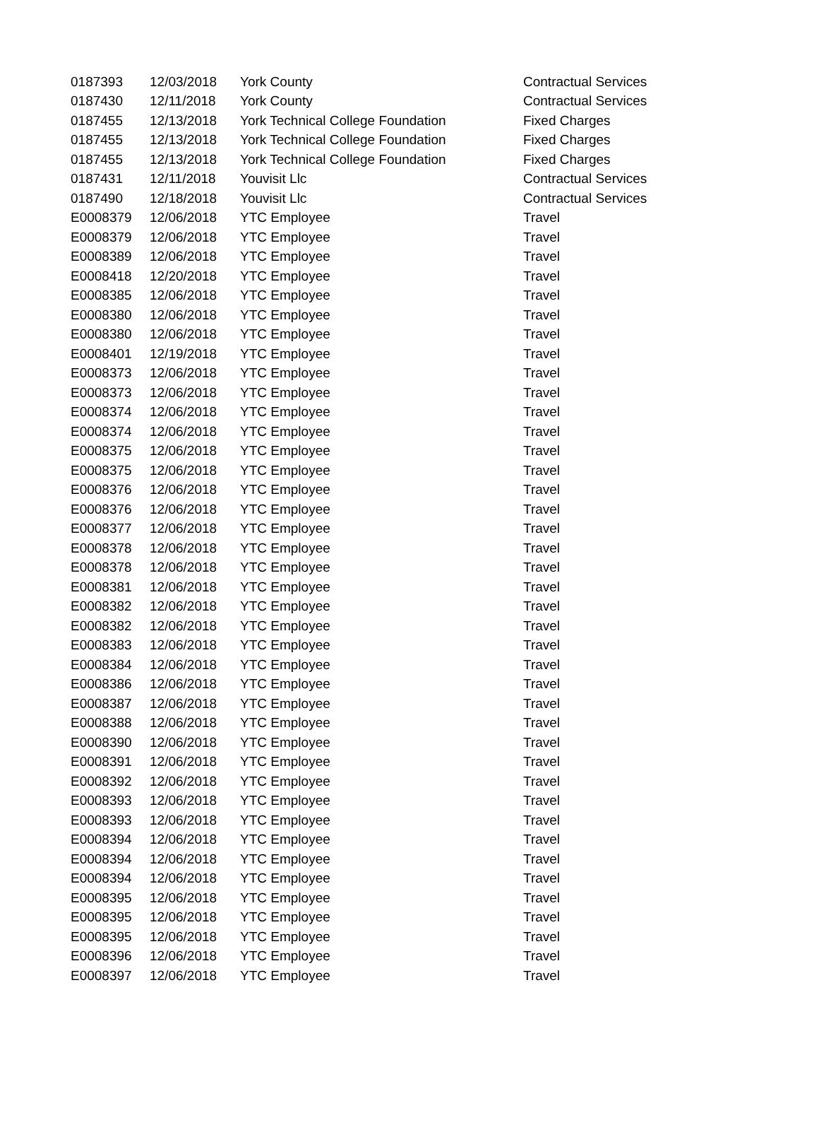| 0187393 | 12/03/2018 | York County | Contractual Services |
| 0187430 | 12/11/2018 | York County | Contractual Services |
| 0187455 | 12/13/2018 | York Technical College Foundation | Fixed Charges |
| 0187455 | 12/13/2018 | York Technical College Foundation | Fixed Charges |
| 0187455 | 12/13/2018 | York Technical College Foundation | Fixed Charges |
| 0187431 | 12/11/2018 | Youvisit Llc | Contractual Services |
| 0187490 | 12/18/2018 | Youvisit Llc | Contractual Services |
| E0008379 | 12/06/2018 | YTC Employee | Travel |
| E0008379 | 12/06/2018 | YTC Employee | Travel |
| E0008389 | 12/06/2018 | YTC Employee | Travel |
| E0008418 | 12/20/2018 | YTC Employee | Travel |
| E0008385 | 12/06/2018 | YTC Employee | Travel |
| E0008380 | 12/06/2018 | YTC Employee | Travel |
| E0008380 | 12/06/2018 | YTC Employee | Travel |
| E0008401 | 12/19/2018 | YTC Employee | Travel |
| E0008373 | 12/06/2018 | YTC Employee | Travel |
| E0008373 | 12/06/2018 | YTC Employee | Travel |
| E0008374 | 12/06/2018 | YTC Employee | Travel |
| E0008374 | 12/06/2018 | YTC Employee | Travel |
| E0008375 | 12/06/2018 | YTC Employee | Travel |
| E0008375 | 12/06/2018 | YTC Employee | Travel |
| E0008376 | 12/06/2018 | YTC Employee | Travel |
| E0008376 | 12/06/2018 | YTC Employee | Travel |
| E0008377 | 12/06/2018 | YTC Employee | Travel |
| E0008378 | 12/06/2018 | YTC Employee | Travel |
| E0008378 | 12/06/2018 | YTC Employee | Travel |
| E0008381 | 12/06/2018 | YTC Employee | Travel |
| E0008382 | 12/06/2018 | YTC Employee | Travel |
| E0008382 | 12/06/2018 | YTC Employee | Travel |
| E0008383 | 12/06/2018 | YTC Employee | Travel |
| E0008384 | 12/06/2018 | YTC Employee | Travel |
| E0008386 | 12/06/2018 | YTC Employee | Travel |
| E0008387 | 12/06/2018 | YTC Employee | Travel |
| E0008388 | 12/06/2018 | YTC Employee | Travel |
| E0008390 | 12/06/2018 | YTC Employee | Travel |
| E0008391 | 12/06/2018 | YTC Employee | Travel |
| E0008392 | 12/06/2018 | YTC Employee | Travel |
| E0008393 | 12/06/2018 | YTC Employee | Travel |
| E0008393 | 12/06/2018 | YTC Employee | Travel |
| E0008394 | 12/06/2018 | YTC Employee | Travel |
| E0008394 | 12/06/2018 | YTC Employee | Travel |
| E0008394 | 12/06/2018 | YTC Employee | Travel |
| E0008395 | 12/06/2018 | YTC Employee | Travel |
| E0008395 | 12/06/2018 | YTC Employee | Travel |
| E0008395 | 12/06/2018 | YTC Employee | Travel |
| E0008396 | 12/06/2018 | YTC Employee | Travel |
| E0008397 | 12/06/2018 | YTC Employee | Travel |